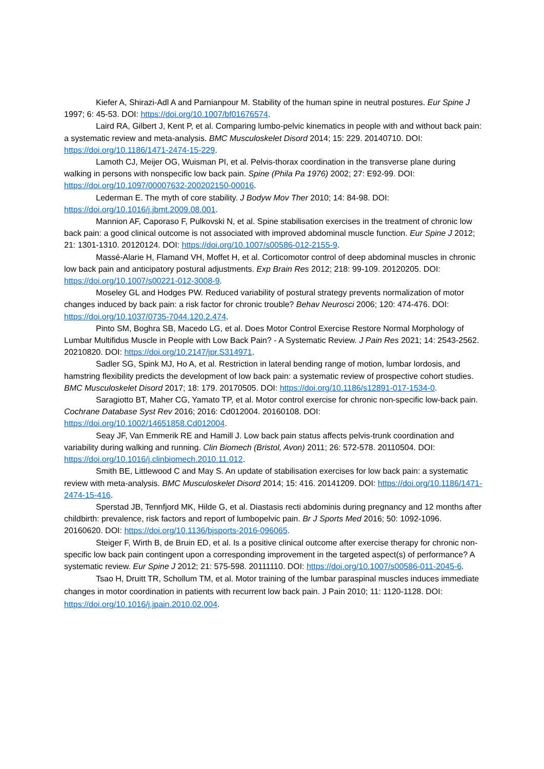Kiefer A, Shirazi-Adl A and Parnianpour M. Stability of the human spine in neutral postures. Eur Spine J 1997; 6: 45-53. DOI: https://doi.org/10.1007/bf01676574.
Laird RA, Gilbert J, Kent P, et al. Comparing lumbo-pelvic kinematics in people with and without back pain: a systematic review and meta-analysis. BMC Musculoskelet Disord 2014; 15: 229. 20140710. DOI: https://doi.org/10.1186/1471-2474-15-229.
Lamoth CJ, Meijer OG, Wuisman PI, et al. Pelvis-thorax coordination in the transverse plane during walking in persons with nonspecific low back pain. Spine (Phila Pa 1976) 2002; 27: E92-99. DOI: https://doi.org/10.1097/00007632-200202150-00016.
Lederman E. The myth of core stability. J Bodyw Mov Ther 2010; 14: 84-98. DOI: https://doi.org/10.1016/j.jbmt.2009.08.001.
Mannion AF, Caporaso F, Pulkovski N, et al. Spine stabilisation exercises in the treatment of chronic low back pain: a good clinical outcome is not associated with improved abdominal muscle function. Eur Spine J 2012; 21: 1301-1310. 20120124. DOI: https://doi.org/10.1007/s00586-012-2155-9.
Massé-Alarie H, Flamand VH, Moffet H, et al. Corticomotor control of deep abdominal muscles in chronic low back pain and anticipatory postural adjustments. Exp Brain Res 2012; 218: 99-109. 20120205. DOI: https://doi.org/10.1007/s00221-012-3008-9.
Moseley GL and Hodges PW. Reduced variability of postural strategy prevents normalization of motor changes induced by back pain: a risk factor for chronic trouble? Behav Neurosci 2006; 120: 474-476. DOI: https://doi.org/10.1037/0735-7044.120.2.474.
Pinto SM, Boghra SB, Macedo LG, et al. Does Motor Control Exercise Restore Normal Morphology of Lumbar Multifidus Muscle in People with Low Back Pain? - A Systematic Review. J Pain Res 2021; 14: 2543-2562. 20210820. DOI: https://doi.org/10.2147/jpr.S314971.
Sadler SG, Spink MJ, Ho A, et al. Restriction in lateral bending range of motion, lumbar lordosis, and hamstring flexibility predicts the development of low back pain: a systematic review of prospective cohort studies. BMC Musculoskelet Disord 2017; 18: 179. 20170505. DOI: https://doi.org/10.1186/s12891-017-1534-0.
Saragiotto BT, Maher CG, Yamato TP, et al. Motor control exercise for chronic non-specific low-back pain. Cochrane Database Syst Rev 2016; 2016: Cd012004. 20160108. DOI: https://doi.org/10.1002/14651858.Cd012004.
Seay JF, Van Emmerik RE and Hamill J. Low back pain status affects pelvis-trunk coordination and variability during walking and running. Clin Biomech (Bristol, Avon) 2011; 26: 572-578. 20110504. DOI: https://doi.org/10.1016/j.clinbiomech.2010.11.012.
Smith BE, Littlewood C and May S. An update of stabilisation exercises for low back pain: a systematic review with meta-analysis. BMC Musculoskelet Disord 2014; 15: 416. 20141209. DOI: https://doi.org/10.1186/1471-2474-15-416.
Sperstad JB, Tennfjord MK, Hilde G, et al. Diastasis recti abdominis during pregnancy and 12 months after childbirth: prevalence, risk factors and report of lumbopelvic pain. Br J Sports Med 2016; 50: 1092-1096. 20160620. DOI: https://doi.org/10.1136/bjsports-2016-096065.
Steiger F, Wirth B, de Bruin ED, et al. Is a positive clinical outcome after exercise therapy for chronic non-specific low back pain contingent upon a corresponding improvement in the targeted aspect(s) of performance? A systematic review. Eur Spine J 2012; 21: 575-598. 20111110. DOI: https://doi.org/10.1007/s00586-011-2045-6.
Tsao H, Druitt TR, Schollum TM, et al. Motor training of the lumbar paraspinal muscles induces immediate changes in motor coordination in patients with recurrent low back pain. J Pain 2010; 11: 1120-1128. DOI: https://doi.org/10.1016/j.jpain.2010.02.004.